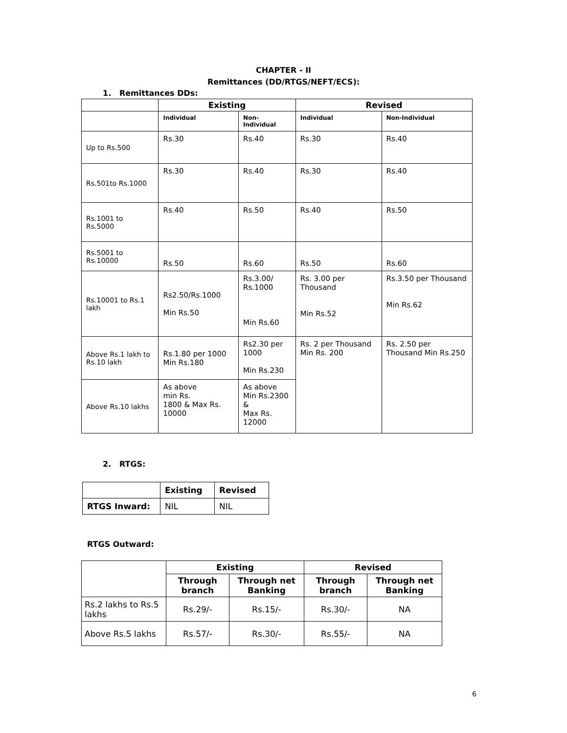CHAPTER - II
Remittances (DD/RTGS/NEFT/ECS):
1. Remittances DDs:
| | Existing | | Revised | |
| --- | --- | --- | --- | --- |
| | Individual | Non-Individual | Individual | Non-Individual |
| Up to Rs.500 | Rs.30 | Rs.40 | Rs.30 | Rs.40 |
| Rs.501to Rs.1000 | Rs.30 | Rs.40 | Rs.30 | Rs.40 |
| Rs.1001 to Rs.5000 | Rs.40 | Rs.50 | Rs.40 | Rs.50 |
| Rs.5001 to Rs.10000 | Rs.50 | Rs.60 | Rs.50 | Rs.60 |
| Rs.10001 to Rs.1 lakh | Rs2.50/Rs.1000 Min Rs.50 | Rs.3.00/ Rs.1000 Min Rs.60 | Rs. 3.00 per Thousand Min Rs.52 | Rs.3.50 per Thousand Min Rs.62 |
| Above Rs.1 lakh to Rs.10 lakh | Rs.1.80 per 1000 Min Rs.180 | Rs2.30 per 1000 Min Rs.230 | Rs. 2 per Thousand Min Rs. 200 | Rs. 2.50 per Thousand Min Rs.250 |
| Above Rs.10 lakhs | As above min Rs. 1800 & Max Rs. 10000 | As above Min Rs.2300 & Max Rs. 12000 | | |
2. RTGS:
| | Existing | Revised |
| --- | --- | --- |
| RTGS Inward: | NIL | NIL |
RTGS Outward:
| | Existing | | Revised | |
| --- | --- | --- | --- | --- |
| | Through branch | Through net Banking | Through branch | Through net Banking |
| Rs.2 lakhs to Rs.5 lakhs | Rs.29/- | Rs.15/- | Rs.30/- | NA |
| Above Rs.5 lakhs | Rs.57/- | Rs.30/- | Rs.55/- | NA |
6